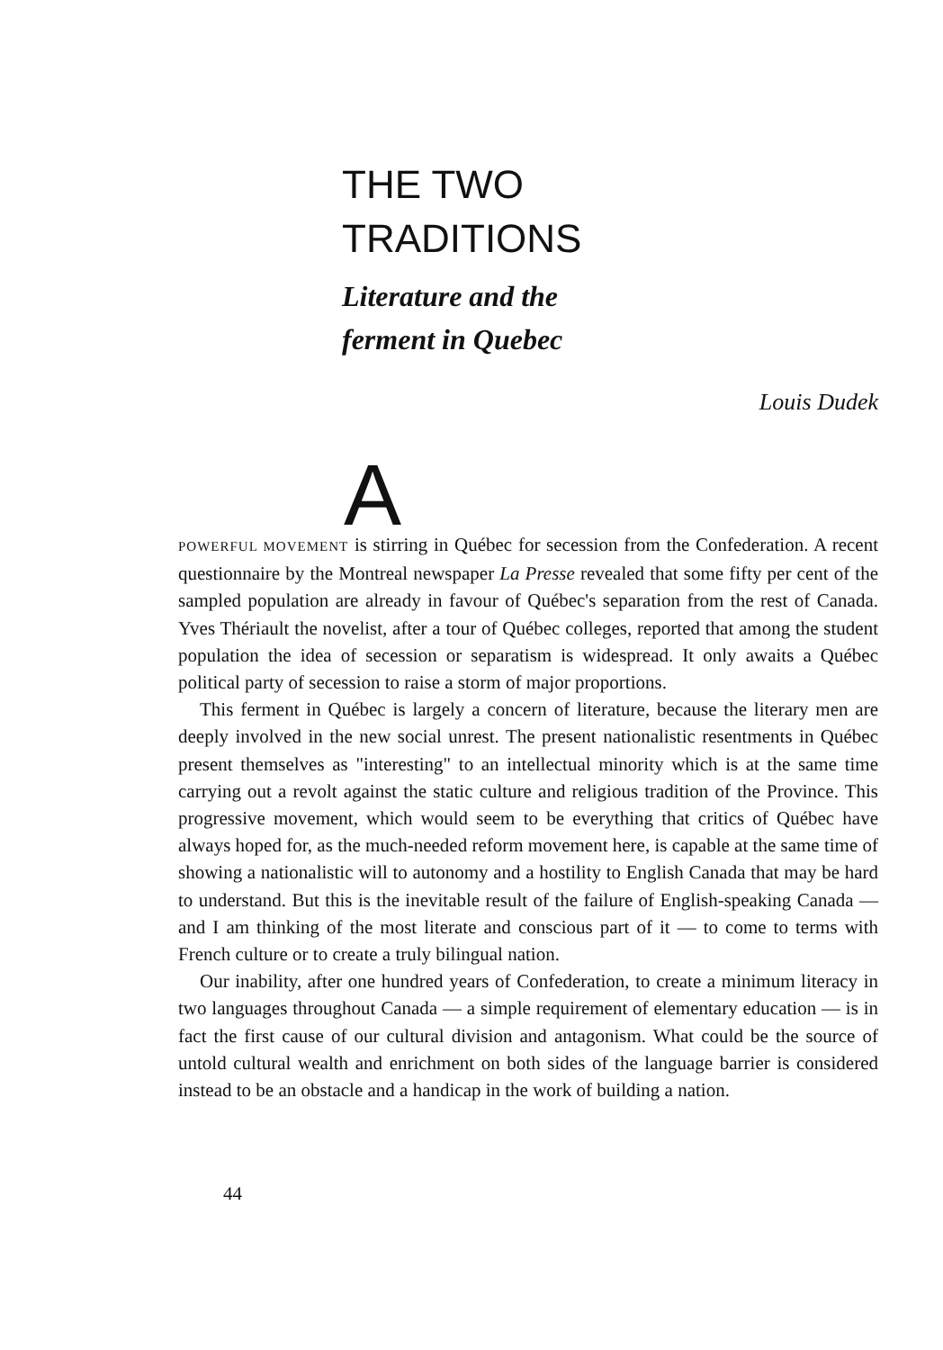THE TWO
TRADITIONS
Literature and the
ferment in Quebec
Louis Dudek
A
POWERFUL MOVEMENT is stirring in Québec for secession from the Confederation. A recent questionnaire by the Montreal newspaper La Presse revealed that some fifty per cent of the sampled population are already in favour of Québec's separation from the rest of Canada. Yves Thériault the novelist, after a tour of Québec colleges, reported that among the student population the idea of secession or separatism is widespread. It only awaits a Québec political party of secession to raise a storm of major proportions.
This ferment in Québec is largely a concern of literature, because the literary men are deeply involved in the new social unrest. The present nationalistic resentments in Québec present themselves as "interesting" to an intellectual minority which is at the same time carrying out a revolt against the static culture and religious tradition of the Province. This progressive movement, which would seem to be everything that critics of Québec have always hoped for, as the much-needed reform movement here, is capable at the same time of showing a nationalistic will to autonomy and a hostility to English Canada that may be hard to understand. But this is the inevitable result of the failure of English-speaking Canada — and I am thinking of the most literate and conscious part of it — to come to terms with French culture or to create a truly bilingual nation.
Our inability, after one hundred years of Confederation, to create a minimum literacy in two languages throughout Canada — a simple requirement of elementary education — is in fact the first cause of our cultural division and antagonism. What could be the source of untold cultural wealth and enrichment on both sides of the language barrier is considered instead to be an obstacle and a handicap in the work of building a nation.
44